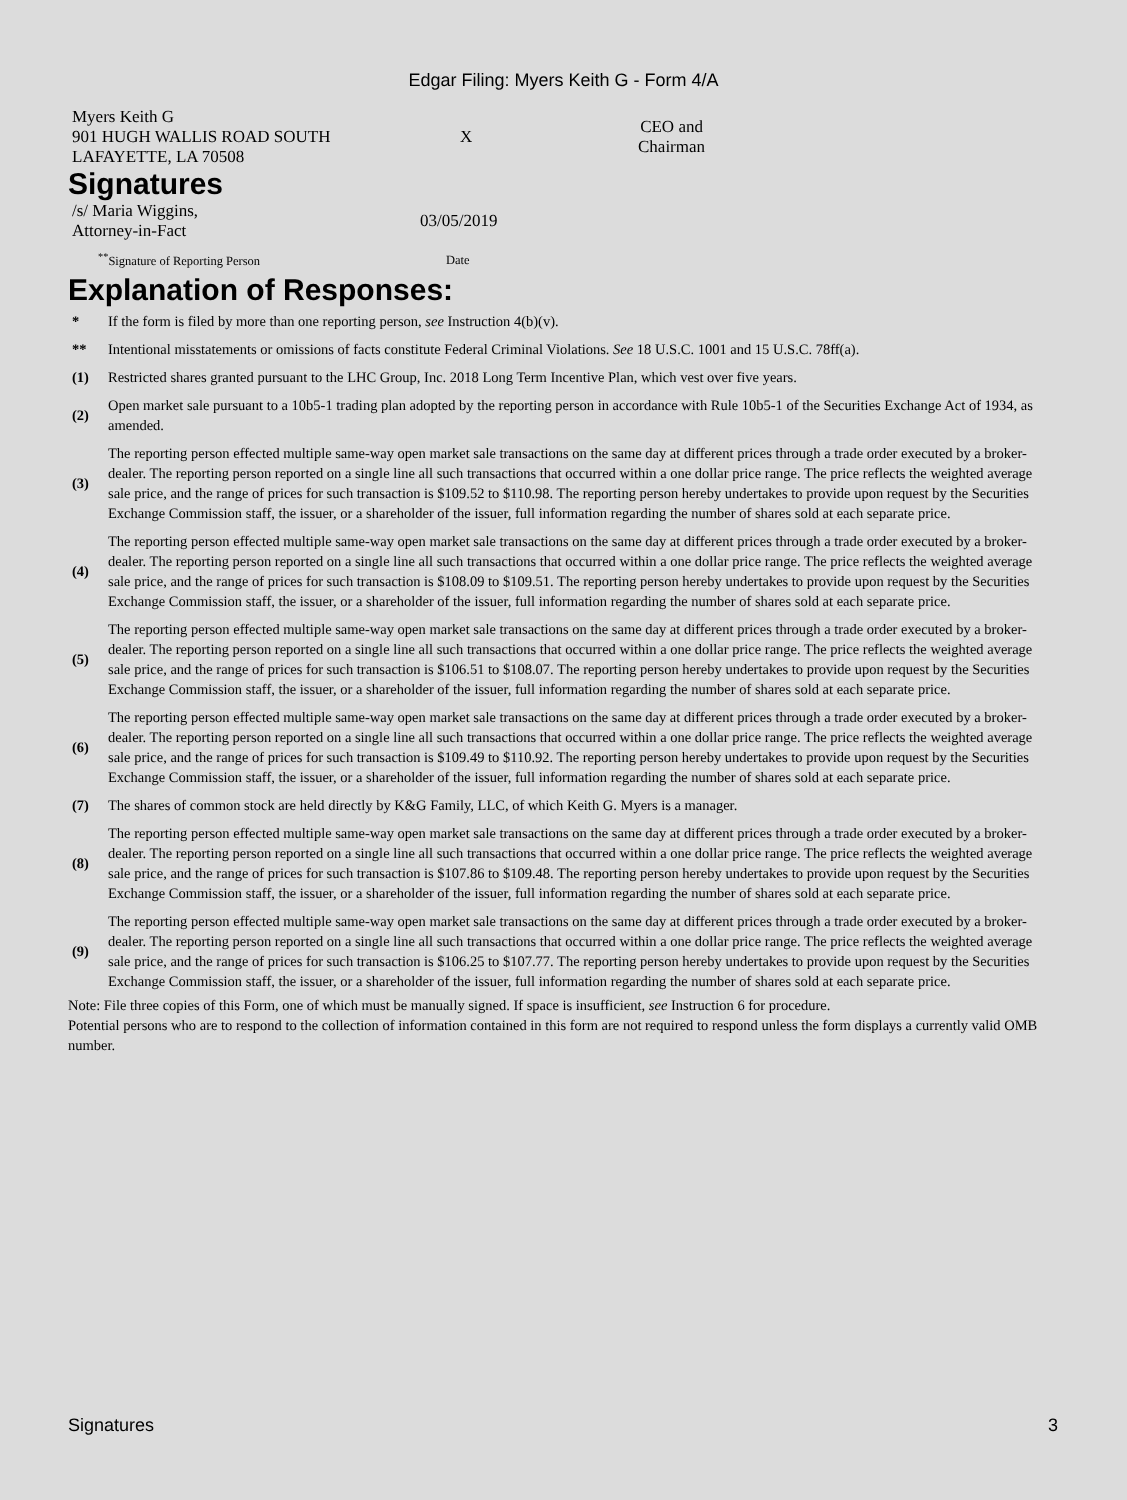Edgar Filing: Myers Keith G - Form 4/A
| Myers Keith G 901 HUGH WALLIS ROAD SOUTH LAFAYETTE, LA 70508 | X | CEO and Chairman |
Signatures
| /s/ Maria Wiggins, Attorney-in-Fact | 03/05/2019 |
| <sup>**</sup> Signature of Reporting Person | Date |
Explanation of Responses:
| * | If the form is filed by more than one reporting person, see Instruction 4(b)(v). |
| ** | Intentional misstatements or omissions of facts constitute Federal Criminal Violations. See 18 U.S.C. 1001 and 15 U.S.C. 78ff(a). |
| (1) | Restricted shares granted pursuant to the LHC Group, Inc. 2018 Long Term Incentive Plan, which vest over five years. |
| (2) | Open market sale pursuant to a 10b5-1 trading plan adopted by the reporting person in accordance with Rule 10b5-1 of the Securities Exchange Act of 1934, as amended. |
| (3) | The reporting person effected multiple same-way open market sale transactions on the same day at different prices through a trade order executed by a broker-dealer. The reporting person reported on a single line all such transactions that occurred within a one dollar price range. The price reflects the weighted average sale price, and the range of prices for such transaction is $109.52 to $110.98. The reporting person hereby undertakes to provide upon request by the Securities Exchange Commission staff, the issuer, or a shareholder of the issuer, full information regarding the number of shares sold at each separate price. |
| (4) | The reporting person effected multiple same-way open market sale transactions on the same day at different prices through a trade order executed by a broker-dealer. The reporting person reported on a single line all such transactions that occurred within a one dollar price range. The price reflects the weighted average sale price, and the range of prices for such transaction is $108.09 to $109.51. The reporting person hereby undertakes to provide upon request by the Securities Exchange Commission staff, the issuer, or a shareholder of the issuer, full information regarding the number of shares sold at each separate price. |
| (5) | The reporting person effected multiple same-way open market sale transactions on the same day at different prices through a trade order executed by a broker-dealer. The reporting person reported on a single line all such transactions that occurred within a one dollar price range. The price reflects the weighted average sale price, and the range of prices for such transaction is $106.51 to $108.07. The reporting person hereby undertakes to provide upon request by the Securities Exchange Commission staff, the issuer, or a shareholder of the issuer, full information regarding the number of shares sold at each separate price. |
| (6) | The reporting person effected multiple same-way open market sale transactions on the same day at different prices through a trade order executed by a broker-dealer. The reporting person reported on a single line all such transactions that occurred within a one dollar price range. The price reflects the weighted average sale price, and the range of prices for such transaction is $109.49 to $110.92. The reporting person hereby undertakes to provide upon request by the Securities Exchange Commission staff, the issuer, or a shareholder of the issuer, full information regarding the number of shares sold at each separate price. |
| (7) | The shares of common stock are held directly by K&G Family, LLC, of which Keith G. Myers is a manager. |
| (8) | The reporting person effected multiple same-way open market sale transactions on the same day at different prices through a trade order executed by a broker-dealer. The reporting person reported on a single line all such transactions that occurred within a one dollar price range. The price reflects the weighted average sale price, and the range of prices for such transaction is $107.86 to $109.48. The reporting person hereby undertakes to provide upon request by the Securities Exchange Commission staff, the issuer, or a shareholder of the issuer, full information regarding the number of shares sold at each separate price. |
| (9) | The reporting person effected multiple same-way open market sale transactions on the same day at different prices through a trade order executed by a broker-dealer. The reporting person reported on a single line all such transactions that occurred within a one dollar price range. The price reflects the weighted average sale price, and the range of prices for such transaction is $106.25 to $107.77. The reporting person hereby undertakes to provide upon request by the Securities Exchange Commission staff, the issuer, or a shareholder of the issuer, full information regarding the number of shares sold at each separate price. |
Note: File three copies of this Form, one of which must be manually signed. If space is insufficient, see Instruction 6 for procedure.
Potential persons who are to respond to the collection of information contained in this form are not required to respond unless the form displays a currently valid OMB number.
Signatures 3